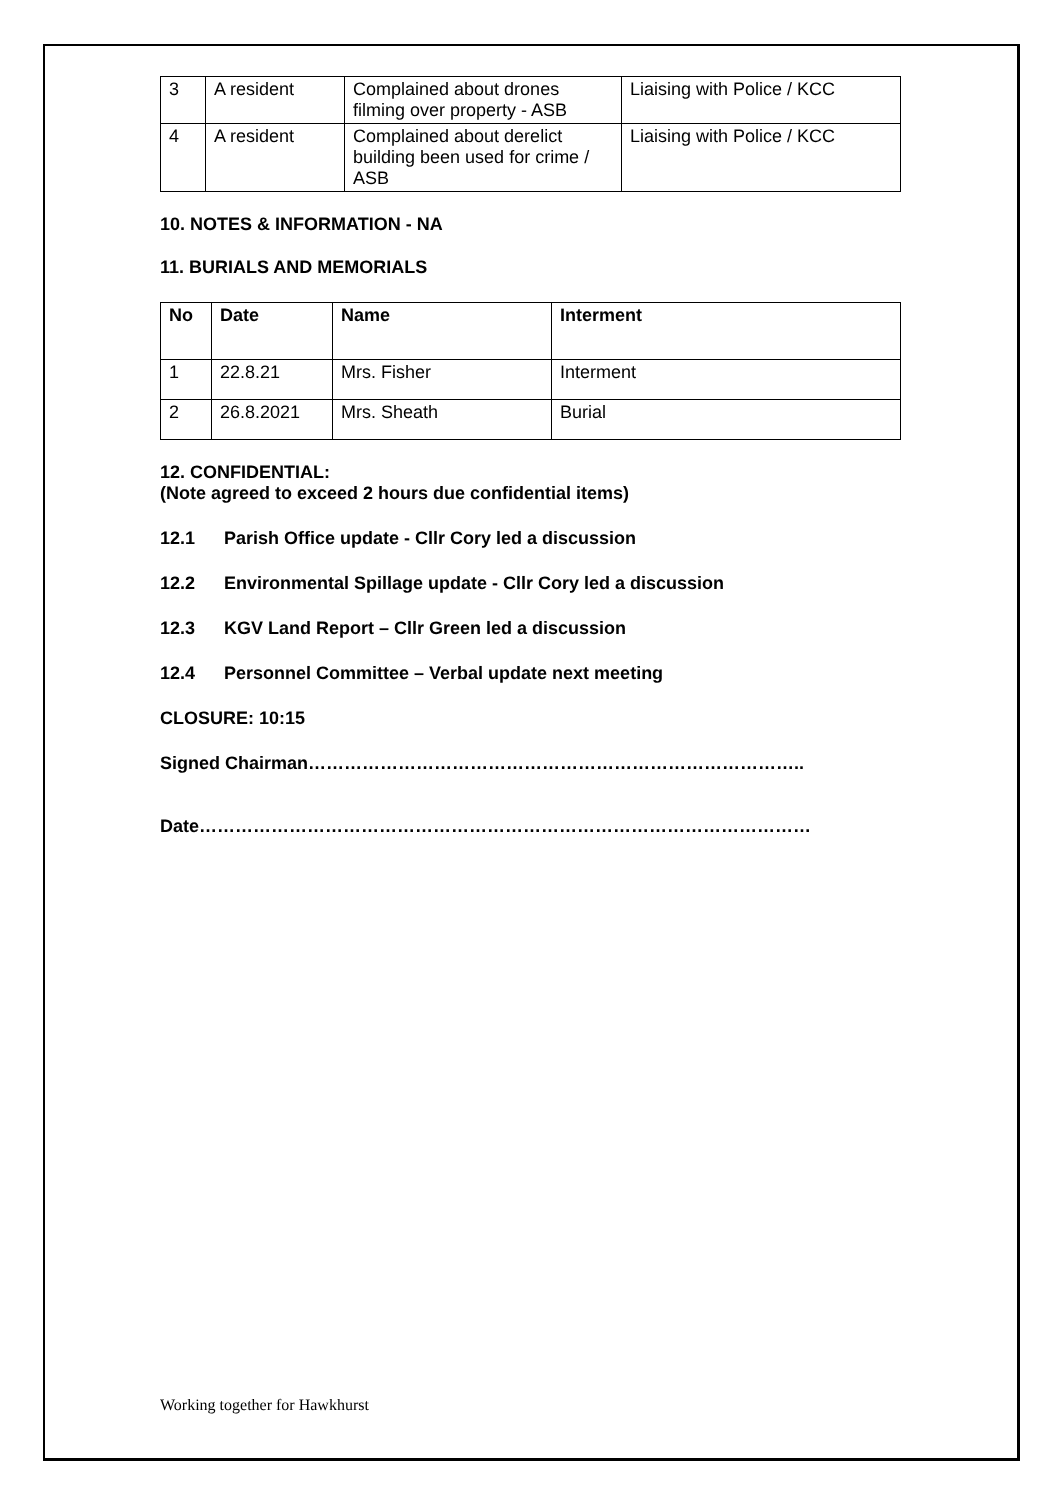| 3 | A resident | Complained about drones filming over property - ASB | Liaising with Police / KCC |
| 4 | A resident | Complained about derelict building been used for crime / ASB | Liaising with Police / KCC |
10. NOTES & INFORMATION - NA
11. BURIALS AND MEMORIALS
| No | Date | Name | Interment |
| --- | --- | --- | --- |
| 1 | 22.8.21 | Mrs. Fisher | Interment |
| 2 | 26.8.2021 | Mrs. Sheath | Burial |
12. CONFIDENTIAL:
(Note agreed to exceed 2 hours due confidential items)
12.1 Parish Office update - Cllr Cory led a discussion
12.2 Environmental Spillage update - Cllr Cory led a discussion
12.3 KGV Land Report – Cllr Green led a discussion
12.4 Personnel Committee – Verbal update next meeting
CLOSURE: 10:15
Signed Chairman………………………………………………………………………..
Date…………………………………………………………………………………………
Working together for Hawkhurst